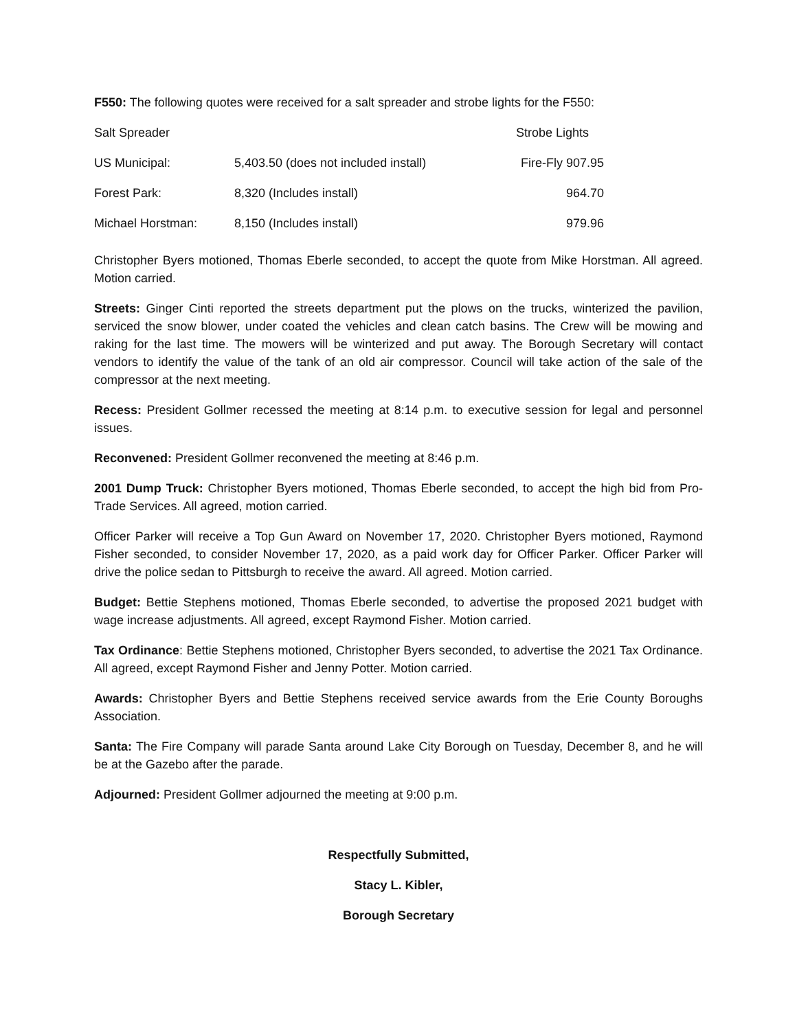F550: The following quotes were received for a salt spreader and strobe lights for the F550:
| Salt Spreader | | Strobe Lights |
| US Municipal: | 5,403.50 (does not included install) | Fire-Fly 907.95 |
| Forest Park: | 8,320 (Includes install) | 964.70 |
| Michael Horstman: | 8,150 (Includes install) | 979.96 |
Christopher Byers motioned, Thomas Eberle seconded, to accept the quote from Mike Horstman. All agreed. Motion carried.
Streets: Ginger Cinti reported the streets department put the plows on the trucks, winterized the pavilion, serviced the snow blower, under coated the vehicles and clean catch basins. The Crew will be mowing and raking for the last time. The mowers will be winterized and put away. The Borough Secretary will contact vendors to identify the value of the tank of an old air compressor. Council will take action of the sale of the compressor at the next meeting.
Recess: President Gollmer recessed the meeting at 8:14 p.m. to executive session for legal and personnel issues.
Reconvened: President Gollmer reconvened the meeting at 8:46 p.m.
2001 Dump Truck: Christopher Byers motioned, Thomas Eberle seconded, to accept the high bid from Pro-Trade Services. All agreed, motion carried.
Officer Parker will receive a Top Gun Award on November 17, 2020. Christopher Byers motioned, Raymond Fisher seconded, to consider November 17, 2020, as a paid work day for Officer Parker. Officer Parker will drive the police sedan to Pittsburgh to receive the award. All agreed. Motion carried.
Budget: Bettie Stephens motioned, Thomas Eberle seconded, to advertise the proposed 2021 budget with wage increase adjustments. All agreed, except Raymond Fisher. Motion carried.
Tax Ordinance: Bettie Stephens motioned, Christopher Byers seconded, to advertise the 2021 Tax Ordinance. All agreed, except Raymond Fisher and Jenny Potter. Motion carried.
Awards: Christopher Byers and Bettie Stephens received service awards from the Erie County Boroughs Association.
Santa: The Fire Company will parade Santa around Lake City Borough on Tuesday, December 8, and he will be at the Gazebo after the parade.
Adjourned: President Gollmer adjourned the meeting at 9:00 p.m.
Respectfully Submitted,
Stacy L. Kibler,
Borough Secretary